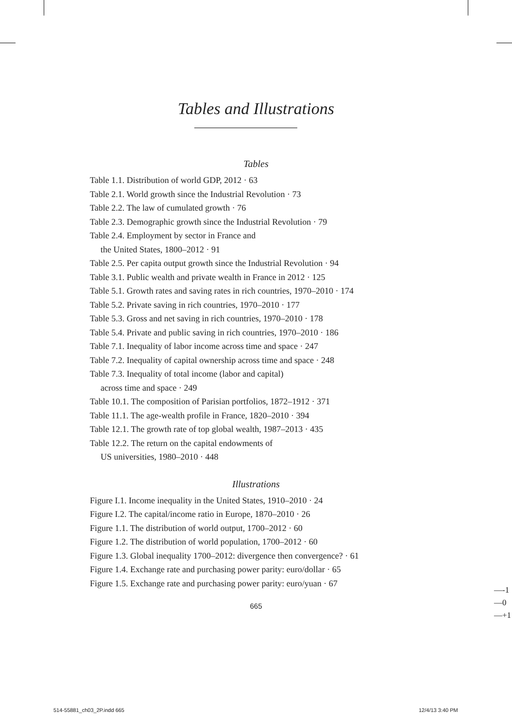Tables and Illustrations
Tables
Table 1.1. Distribution of world GDP, 2012 · 63
Table 2.1. World growth since the Industrial Revolution · 73
Table 2.2. The law of cumulated growth · 76
Table 2.3. Demographic growth since the Industrial Revolution · 79
Table 2.4. Employment by sector in France and
the United States, 1800–2012 · 91
Table 2.5. Per capita output growth since the Industrial Revolution · 94
Table 3.1. Public wealth and private wealth in France in 2012 · 125
Table 5.1. Growth rates and saving rates in rich countries, 1970–2010 · 174
Table 5.2. Private saving in rich countries, 1970–2010 · 177
Table 5.3. Gross and net saving in rich countries, 1970–2010 · 178
Table 5.4. Private and public saving in rich countries, 1970–2010 · 186
Table 7.1. Inequality of labor income across time and space · 247
Table 7.2. Inequality of capital ownership across time and space · 248
Table 7.3. Inequality of total income (labor and capital)
across time and space · 249
Table 10.1. The composition of Parisian portfolios, 1872–1912 · 371
Table 11.1. The age-wealth profile in France, 1820–2010 · 394
Table 12.1. The growth rate of top global wealth, 1987–2013 · 435
Table 12.2. The return on the capital endowments of
US universities, 1980–2010 · 448
Illustrations
Figure I.1. Income inequality in the United States, 1910–2010 · 24
Figure I.2. The capital/income ratio in Europe, 1870–2010 · 26
Figure 1.1. The distribution of world output, 1700–2012 · 60
Figure 1.2. The distribution of world population, 1700–2012 · 60
Figure 1.3. Global inequality 1700–2012: divergence then convergence? · 61
Figure 1.4. Exchange rate and purchasing power parity: euro/dollar · 65
Figure 1.5. Exchange rate and purchasing power parity: euro/yuan · 67
665
—-1
—0
—+1
514-55881_ch03_2P.indd 665 12/4/13 3:40 PM